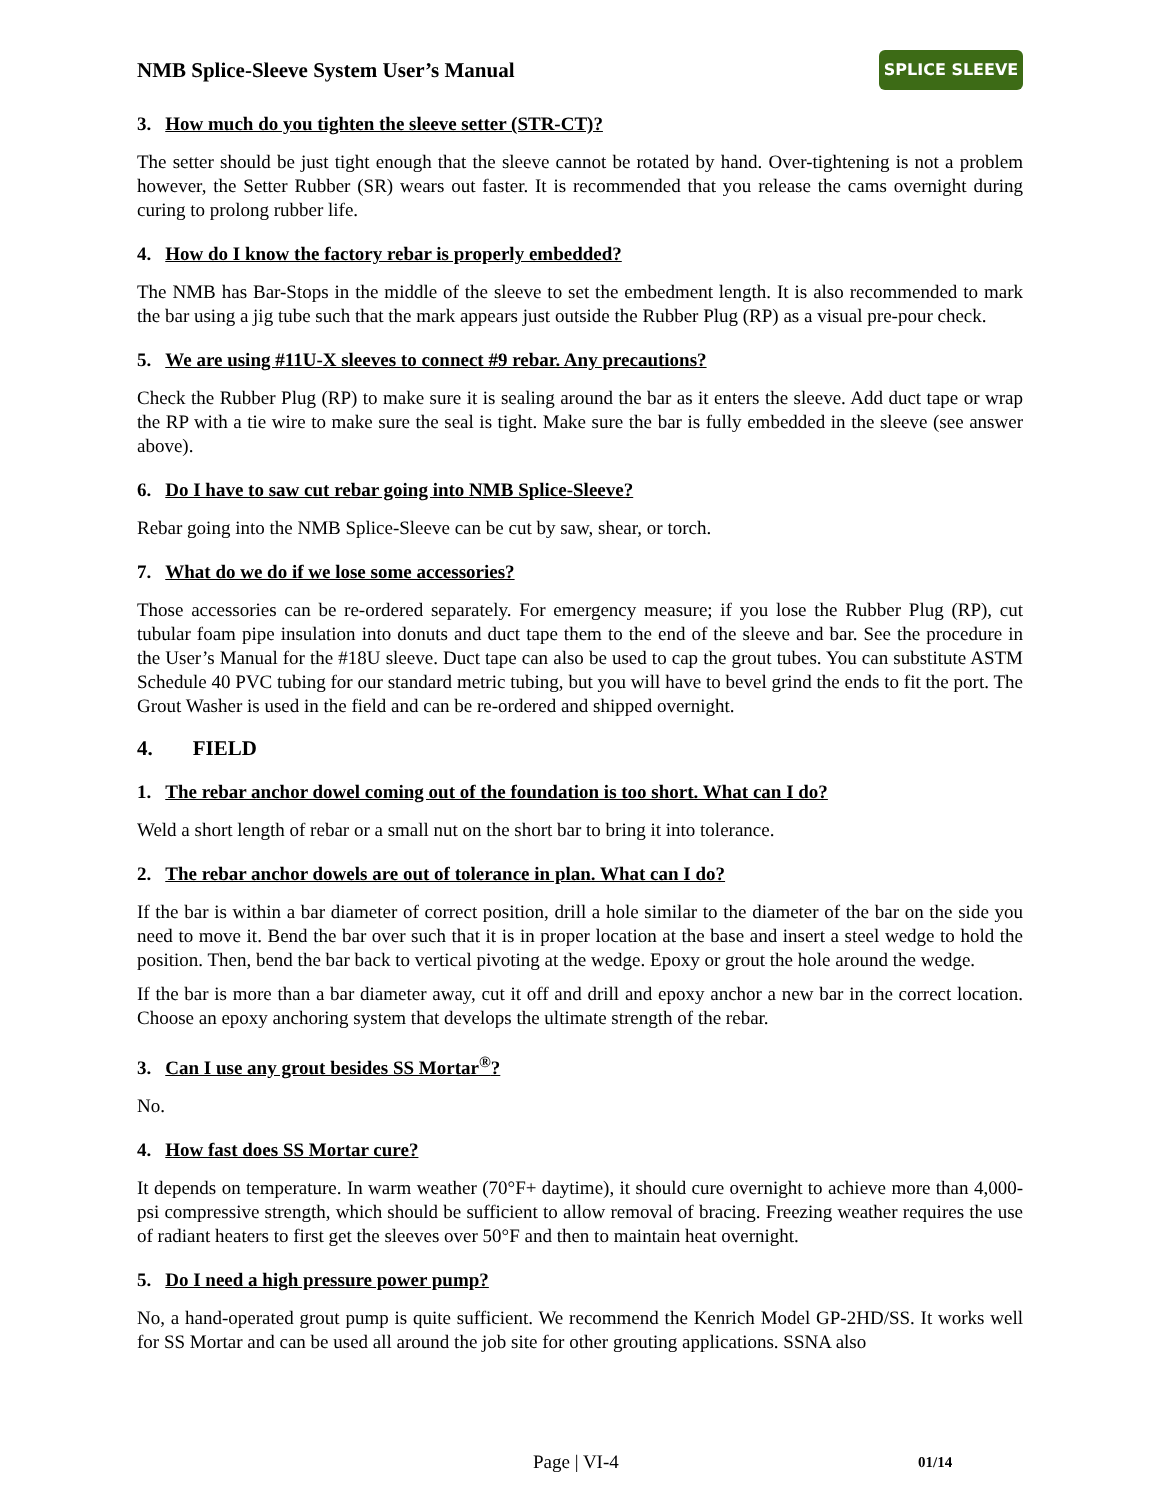NMB Splice-Sleeve System User’s Manual
SPLICE SLEEVE
3. How much do you tighten the sleeve setter (STR-CT)?
The setter should be just tight enough that the sleeve cannot be rotated by hand. Over-tightening is not a problem however, the Setter Rubber (SR) wears out faster. It is recommended that you release the cams overnight during curing to prolong rubber life.
4. How do I know the factory rebar is properly embedded?
The NMB has Bar-Stops in the middle of the sleeve to set the embedment length. It is also recommended to mark the bar using a jig tube such that the mark appears just outside the Rubber Plug (RP) as a visual pre-pour check.
5. We are using #11U-X sleeves to connect #9 rebar. Any precautions?
Check the Rubber Plug (RP) to make sure it is sealing around the bar as it enters the sleeve. Add duct tape or wrap the RP with a tie wire to make sure the seal is tight. Make sure the bar is fully embedded in the sleeve (see answer above).
6. Do I have to saw cut rebar going into NMB Splice-Sleeve?
Rebar going into the NMB Splice-Sleeve can be cut by saw, shear, or torch.
7. What do we do if we lose some accessories?
Those accessories can be re-ordered separately. For emergency measure; if you lose the Rubber Plug (RP), cut tubular foam pipe insulation into donuts and duct tape them to the end of the sleeve and bar. See the procedure in the User’s Manual for the #18U sleeve. Duct tape can also be used to cap the grout tubes. You can substitute ASTM Schedule 40 PVC tubing for our standard metric tubing, but you will have to bevel grind the ends to fit the port. The Grout Washer is used in the field and can be re-ordered and shipped overnight.
4. FIELD
1. The rebar anchor dowel coming out of the foundation is too short. What can I do?
Weld a short length of rebar or a small nut on the short bar to bring it into tolerance.
2. The rebar anchor dowels are out of tolerance in plan. What can I do?
If the bar is within a bar diameter of correct position, drill a hole similar to the diameter of the bar on the side you need to move it. Bend the bar over such that it is in proper location at the base and insert a steel wedge to hold the position. Then, bend the bar back to vertical pivoting at the wedge. Epoxy or grout the hole around the wedge.
If the bar is more than a bar diameter away, cut it off and drill and epoxy anchor a new bar in the correct location. Choose an epoxy anchoring system that develops the ultimate strength of the rebar.
3. Can I use any grout besides SS Mortar<sup>®</sup>?
No.
4. How fast does SS Mortar cure?
It depends on temperature. In warm weather (70°F+ daytime), it should cure overnight to achieve more than 4,000-psi compressive strength, which should be sufficient to allow removal of bracing. Freezing weather requires the use of radiant heaters to first get the sleeves over 50°F and then to maintain heat overnight.
5. Do I need a high pressure power pump?
No, a hand-operated grout pump is quite sufficient. We recommend the Kenrich Model GP-2HD/SS. It works well for SS Mortar and can be used all around the job site for other grouting applications. SSNA also
Page | VI-4 01/14